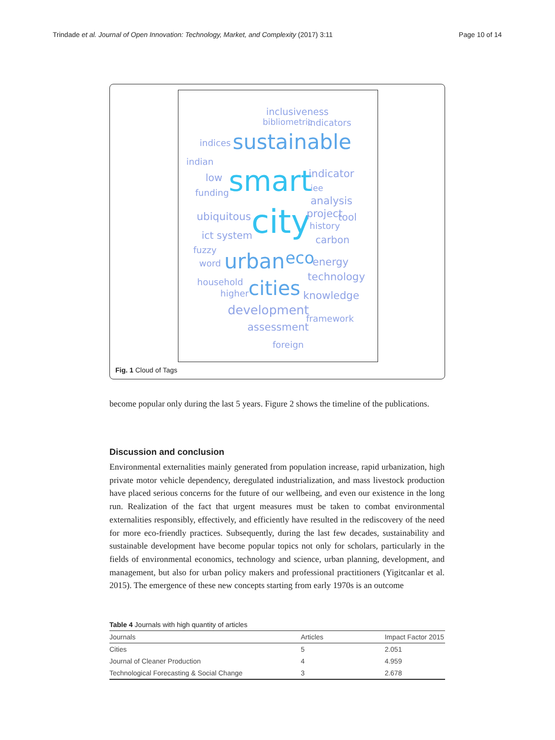Trindade et al. Journal of Open Innovation: Technology, Market, and Complexity (2017) 3:11 Page 10 of 14
inclusiveness
bibliometric indicators
indices sustainable
indian
low smart indicator
iee funding
analysis
ubiquitous city project tool
history
ict system carbon
fuzzy
word urban eco energy
technology household
higher cities knowledge
development
framework
assessment
foreign
Fig. 1 Cloud of Tags
become popular only during the last 5 years. Figure 2 shows the timeline of the publications.
Discussion and conclusion
Environmental externalities mainly generated from population increase, rapid urbanization, high private motor vehicle dependency, deregulated industrialization, and mass livestock production have placed serious concerns for the future of our wellbeing, and even our existence in the long run. Realization of the fact that urgent measures must be taken to combat environmental externalities responsibly, effectively, and efficiently have resulted in the rediscovery of the need for more eco-friendly practices. Subsequently, during the last few decades, sustainability and sustainable development have become popular topics not only for scholars, particularly in the fields of environmental economics, technology and science, urban planning, development, and management, but also for urban policy makers and professional practitioners (Yigitcanlar et al. 2015). The emergence of these new concepts starting from early 1970s is an outcome
Table 4 Journals with high quantity of articles
| Journals | Articles | Impact Factor 2015 |
| --- | --- | --- |
| Cities | 5 | 2.051 |
| Journal of Cleaner Production | 4 | 4.959 |
| Technological Forecasting & Social Change | 3 | 2.678 |